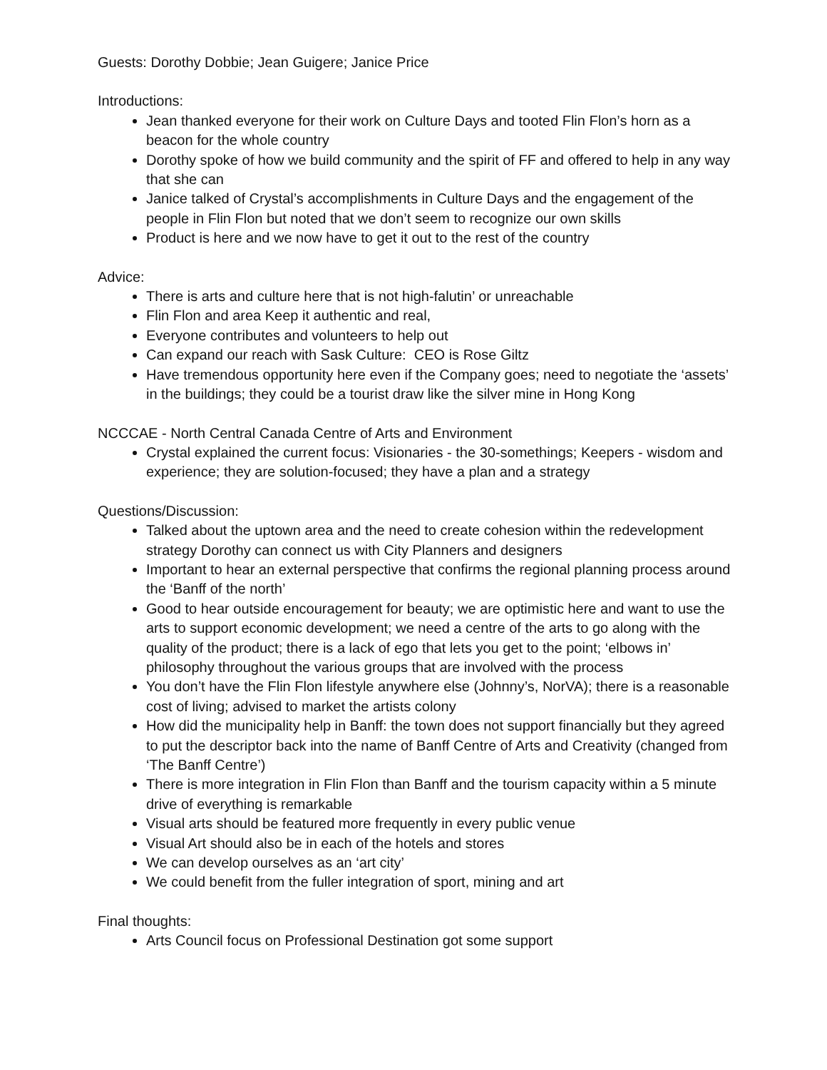Guests: Dorothy Dobbie; Jean Guigere; Janice Price
Introductions:
Jean thanked everyone for their work on Culture Days and tooted Flin Flon’s horn as a beacon for the whole country
Dorothy spoke of how we build community and the spirit of FF and offered to help in any way that she can
Janice talked of Crystal’s accomplishments in Culture Days and the engagement of the people in Flin Flon but noted that we don’t seem to recognize our own skills
Product is here and we now have to get it out to the rest of the country
Advice:
There is arts and culture here that is not high-falutin’ or unreachable
Flin Flon and area Keep it authentic and real,
Everyone contributes and volunteers to help out
Can expand our reach with Sask Culture: CEO is Rose Giltz
Have tremendous opportunity here even if the Company goes; need to negotiate the ‘assets’ in the buildings; they could be a tourist draw like the silver mine in Hong Kong
NCCCAE - North Central Canada Centre of Arts and Environment
Crystal explained the current focus: Visionaries - the 30-somethings; Keepers - wisdom and experience; they are solution-focused; they have a plan and a strategy
Questions/Discussion:
Talked about the uptown area and the need to create cohesion within the redevelopment strategy Dorothy can connect us with City Planners and designers
Important to hear an external perspective that confirms the regional planning process around the ‘Banff of the north’
Good to hear outside encouragement for beauty; we are optimistic here and want to use the arts to support economic development; we need a centre of the arts to go along with the quality of the product; there is a lack of ego that lets you get to the point; ‘elbows in’ philosophy throughout the various groups that are involved with the process
You don’t have the Flin Flon lifestyle anywhere else (Johnny’s, NorVA); there is a reasonable cost of living; advised to market the artists colony
How did the municipality help in Banff: the town does not support financially but they agreed to put the descriptor back into the name of Banff Centre of Arts and Creativity (changed from ‘The Banff Centre’)
There is more integration in Flin Flon than Banff and the tourism capacity within a 5 minute drive of everything is remarkable
Visual arts should be featured more frequently in every public venue
Visual Art should also be in each of the hotels and stores
We can develop ourselves as an ‘art city’
We could benefit from the fuller integration of sport, mining and art
Final thoughts:
Arts Council focus on Professional Destination got some support